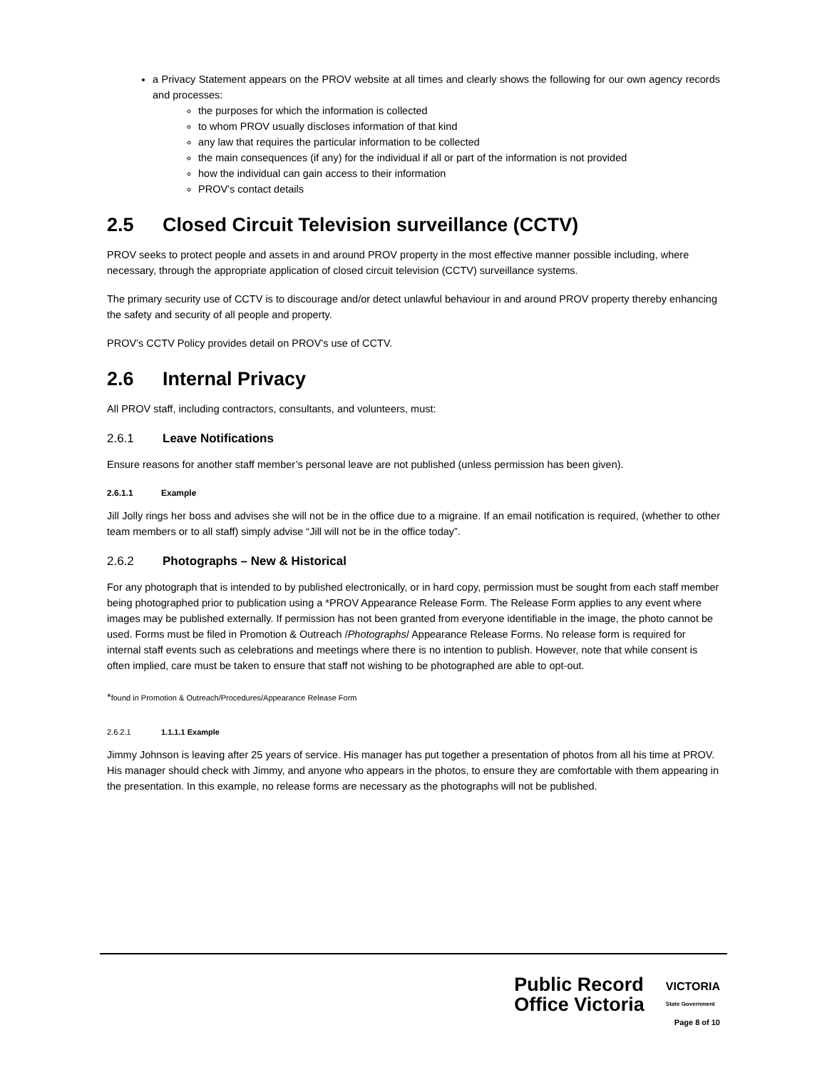a Privacy Statement appears on the PROV website at all times and clearly shows the following for our own agency records and processes:
the purposes for which the information is collected
to whom PROV usually discloses information of that kind
any law that requires the particular information to be collected
the main consequences (if any) for the individual if all or part of the information is not provided
how the individual can gain access to their information
PROV’s contact details
2.5 Closed Circuit Television surveillance (CCTV)
PROV seeks to protect people and assets in and around PROV property in the most effective manner possible including, where necessary, through the appropriate application of closed circuit television (CCTV) surveillance systems.
The primary security use of CCTV is to discourage and/or detect unlawful behaviour in and around PROV property thereby enhancing the safety and security of all people and property.
PROV’s CCTV Policy provides detail on PROV’s use of CCTV.
2.6 Internal Privacy
All PROV staff, including contractors, consultants, and volunteers, must:
2.6.1 Leave Notifications
Ensure reasons for another staff member’s personal leave are not published (unless permission has been given).
2.6.1.1 Example
Jill Jolly rings her boss and advises she will not be in the office due to a migraine. If an email notification is required, (whether to other team members or to all staff) simply advise “Jill will not be in the office today”.
2.6.2 Photographs – New & Historical
For any photograph that is intended to by published electronically, or in hard copy, permission must be sought from each staff member being photographed prior to publication using a *PROV Appearance Release Form. The Release Form applies to any event where images may be published externally. If permission has not been granted from everyone identifiable in the image, the photo cannot be used. Forms must be filed in Promotion & Outreach /Photographs/ Appearance Release Forms. No release form is required for internal staff events such as celebrations and meetings where there is no intention to publish. However, note that while consent is often implied, care must be taken to ensure that staff not wishing to be photographed are able to opt-out.
*found in Promotion & Outreach/Procedures/Appearance Release Form
2.6.2.1 1.1.1.1 Example
Jimmy Johnson is leaving after 25 years of service. His manager has put together a presentation of photos from all his time at PROV. His manager should check with Jimmy, and anyone who appears in the photos, to ensure they are comfortable with them appearing in the presentation. In this example, no release forms are necessary as the photographs will not be published.
Public Record
Office Victoria
VICTORIA
State Government
Page 8 of 10